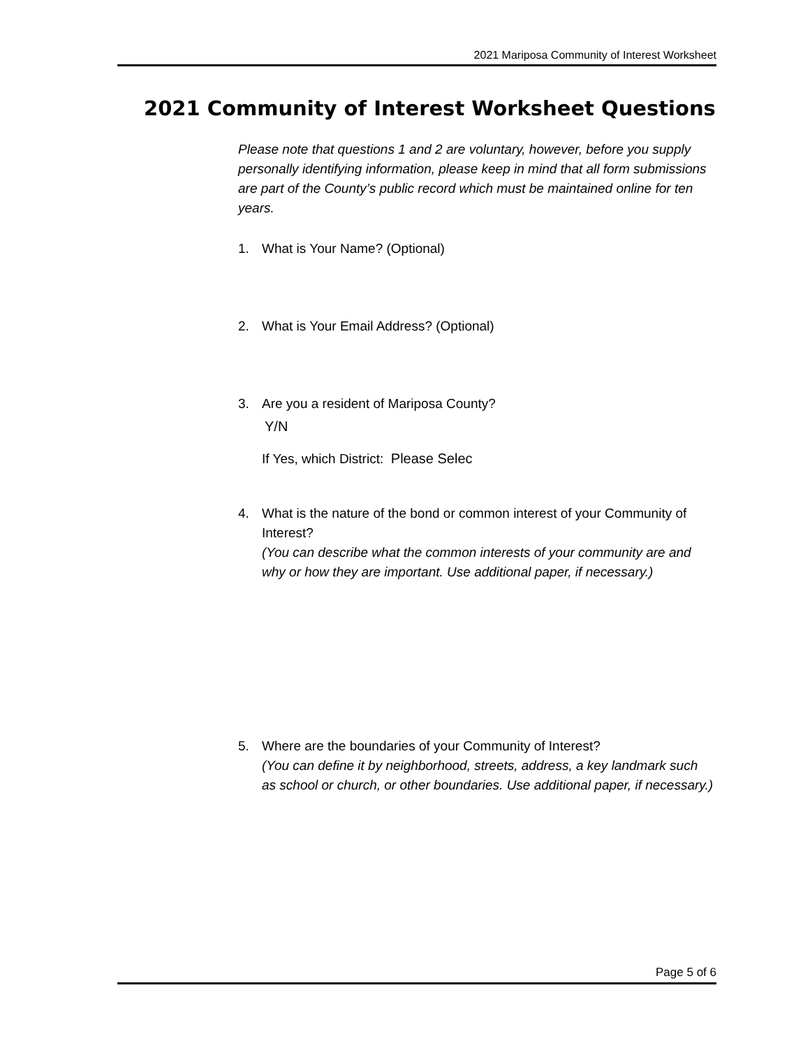2021 Mariposa Community of Interest Worksheet
2021 Community of Interest Worksheet Questions
Please note that questions 1 and 2 are voluntary, however, before you supply personally identifying information, please keep in mind that all form submissions are part of the County’s public record which must be maintained online for ten years.
1. What is Your Name? (Optional)
2. What is Your Email Address? (Optional)
3. Are you a resident of Mariposa County?
Y/N
If Yes, which District: Please Selec
4. What is the nature of the bond or common interest of your Community of Interest?
(You can describe what the common interests of your community are and why or how they are important. Use additional paper, if necessary.)
5. Where are the boundaries of your Community of Interest?
(You can define it by neighborhood, streets, address, a key landmark such as school or church, or other boundaries. Use additional paper, if necessary.)
Page 5 of 6